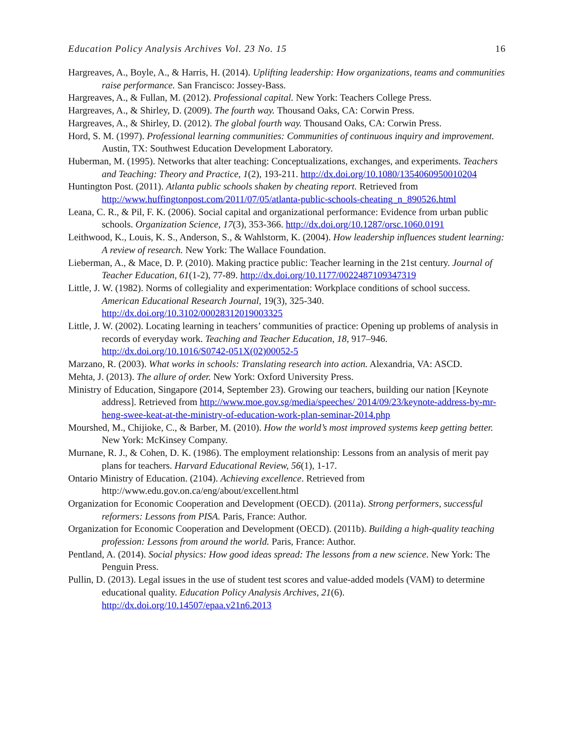Education Policy Analysis Archives Vol. 23 No. 15 16
Hargreaves, A., Boyle, A., & Harris, H. (2014). Uplifting leadership: How organizations, teams and communities raise performance. San Francisco: Jossey-Bass.
Hargreaves, A., & Fullan, M. (2012). Professional capital. New York: Teachers College Press.
Hargreaves, A., & Shirley, D. (2009). The fourth way. Thousand Oaks, CA: Corwin Press.
Hargreaves, A., & Shirley, D. (2012). The global fourth way. Thousand Oaks, CA: Corwin Press.
Hord, S. M. (1997). Professional learning communities: Communities of continuous inquiry and improvement. Austin, TX: Southwest Education Development Laboratory.
Huberman, M. (1995). Networks that alter teaching: Conceptualizations, exchanges, and experiments. Teachers and Teaching: Theory and Practice, 1(2), 193-211. http://dx.doi.org/10.1080/1354060950010204
Huntington Post. (2011). Atlanta public schools shaken by cheating report. Retrieved from http://www.huffingtonpost.com/2011/07/05/atlanta-public-schools-cheating_n_890526.html
Leana, C. R., & Pil, F. K. (2006). Social capital and organizational performance: Evidence from urban public schools. Organization Science, 17(3), 353-366. http://dx.doi.org/10.1287/orsc.1060.0191
Leithwood, K., Louis, K. S., Anderson, S., & Wahlstorm, K. (2004). How leadership influences student learning: A review of research. New York: The Wallace Foundation.
Lieberman, A., & Mace, D. P. (2010). Making practice public: Teacher learning in the 21st century. Journal of Teacher Education, 61(1-2), 77-89. http://dx.doi.org/10.1177/0022487109347319
Little, J. W. (1982). Norms of collegiality and experimentation: Workplace conditions of school success. American Educational Research Journal, 19(3), 325-340. http://dx.doi.org/10.3102/00028312019003325
Little, J. W. (2002). Locating learning in teachers’ communities of practice: Opening up problems of analysis in records of everyday work. Teaching and Teacher Education, 18, 917–946. http://dx.doi.org/10.1016/S0742-051X(02)00052-5
Marzano, R. (2003). What works in schools: Translating research into action. Alexandria, VA: ASCD.
Mehta, J. (2013). The allure of order. New York: Oxford University Press.
Ministry of Education, Singapore (2014, September 23). Growing our teachers, building our nation [Keynote address]. Retrieved from http://www.moe.gov.sg/media/speeches/ 2014/09/23/keynote-address-by-mr-heng-swee-keat-at-the-ministry-of-education-work-plan-seminar-2014.php
Mourshed, M., Chijioke, C., & Barber, M. (2010). How the world’s most improved systems keep getting better. New York: McKinsey Company.
Murnane, R. J., & Cohen, D. K. (1986). The employment relationship: Lessons from an analysis of merit pay plans for teachers. Harvard Educational Review, 56(1), 1-17.
Ontario Ministry of Education. (2104). Achieving excellence. Retrieved from http://www.edu.gov.on.ca/eng/about/excellent.html
Organization for Economic Cooperation and Development (OECD). (2011a). Strong performers, successful reformers: Lessons from PISA. Paris, France: Author.
Organization for Economic Cooperation and Development (OECD). (2011b). Building a high-quality teaching profession: Lessons from around the world. Paris, France: Author.
Pentland, A. (2014). Social physics: How good ideas spread: The lessons from a new science. New York: The Penguin Press.
Pullin, D. (2013). Legal issues in the use of student test scores and value-added models (VAM) to determine educational quality. Education Policy Analysis Archives, 21(6). http://dx.doi.org/10.14507/epaa.v21n6.2013